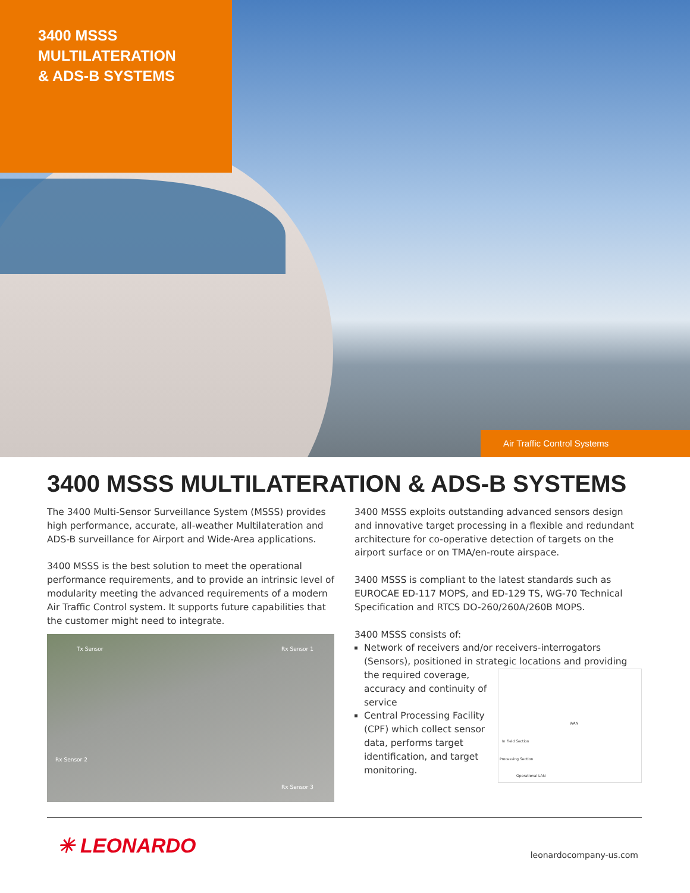3400 MSSS MULTILATERATION
& ADS-B SYSTEMS
Air Traffic Control Systems
3400 MSSS MULTILATERATION & ADS-B SYSTEMS
The 3400 Multi-Sensor Surveillance System (MSSS) provides high performance, accurate, all-weather Multilateration and ADS-B surveillance for Airport and Wide-Area applications.
3400 MSSS is the best solution to meet the operational performance requirements, and to provide an intrinsic level of modularity meeting the advanced requirements of a modern Air Traffic Control system. It supports future capabilities that the customer might need to integrate.
Tx Sensor Rx Sensor 1
Rx Sensor 2
Rx Sensor 3
3400 MSSS exploits outstanding advanced sensors design and innovative target processing in a flexible and redundant architecture for co-operative detection of targets on the airport surface or on TMA/en-route airspace.
3400 MSSS is compliant to the latest standards such as EUROCAE ED-117 MOPS, and ED-129 TS, WG-70 Technical Specification and RTCS DO-260/260A/260B MOPS.
3400 MSSS consists of:
Network of receivers and/or receivers-interrogators (Sensors), positioned in strategic locations and
WAN
In Field Section
Processing Section
Operational LAN
providing the required coverage, accuracy and continuity of service
Central Processing Facility (CPF) which collect sensor data, performs target identification, and target monitoring.
✳ LEONARDO leonardocompany-us.com